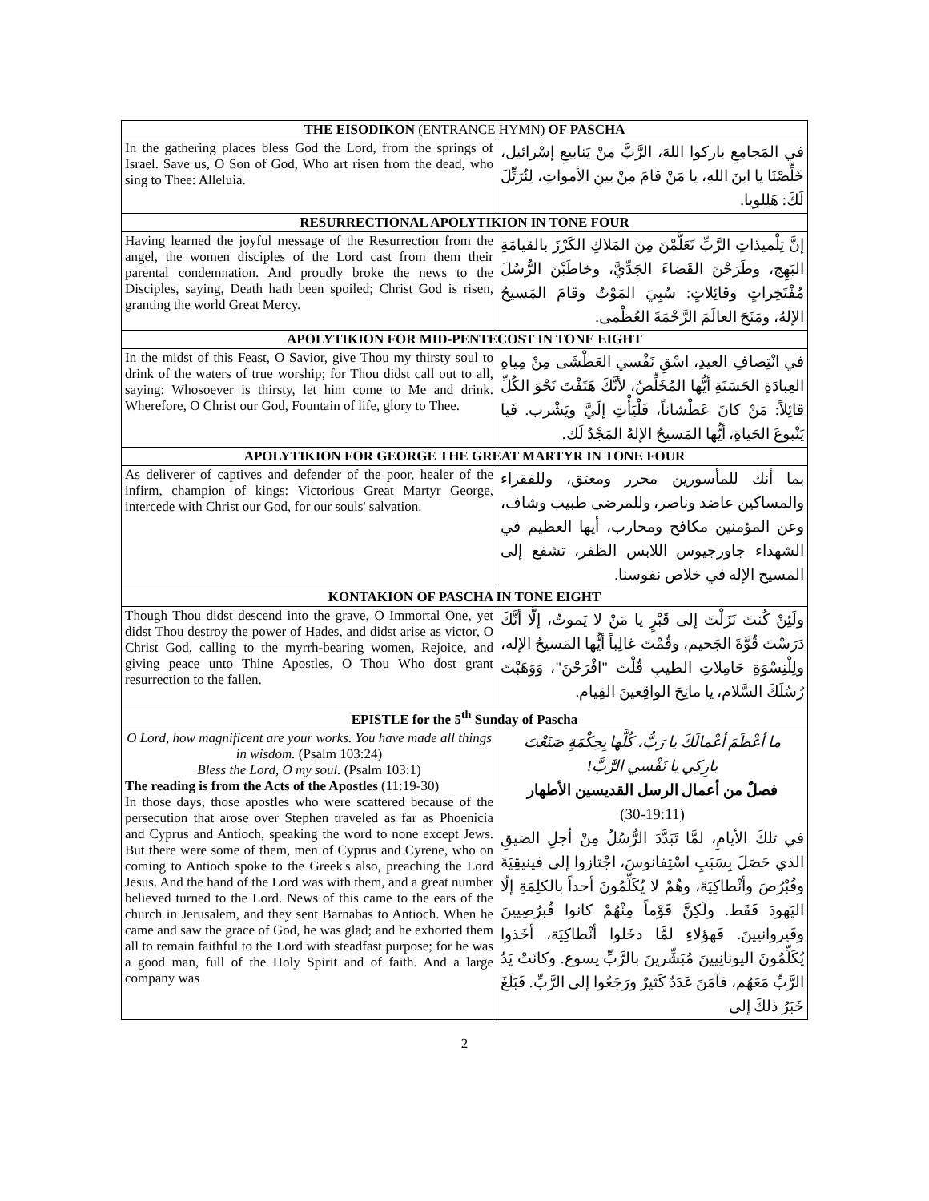| THE EISODIKON (ENTRANCE HYMN) OF PASCHA | |
| --- | --- |
| In the gathering places bless God the Lord, from the springs of Israel. Save us, O Son of God, Who art risen from the dead, who sing to Thee: Alleluia. | في المَجامِعِ باركوا اللهَ، الرَّبَّ مِنْ يَنابيعِ إسْرائيل، خَلِّصْنَا يا ابنَ اللهِ، يا مَنْ قامَ مِنْ بينِ الأمواتِ، لِنُرَتِّلَ لَكَ: هَلِلويا. |
| RESURRECTIONAL APOLYTIKION IN TONE FOUR | |
| Having learned the joyful message of the Resurrection from the angel, the women disciples of the Lord cast from them their parental condemnation. And proudly broke the news to the Disciples, saying, Death hath been spoiled; Christ God is risen, granting the world Great Mercy. | إنَّ تِلْميذاتِ الرَّبِّ تَعَلَّمْنَ مِنَ المَلاكِ الكَرْزَ بالقيامَةِ البَهِج، وطَرَحْنَ القَضاءَ الجَدِّيَّ، وخاطَبْنَ الرُّسُلَ مُفْتَخِراتٍ وقائِلاتٍ: سُبِيَ المَوْتُ وقامَ المَسيحُ الإلهُ، ومَنَحَ العالَمَ الرَّحْمَةَ العُظْمى. |
| APOLYTIKION FOR MID-PENTECOST IN TONE EIGHT | |
| In the midst of this Feast, O Savior, give Thou my thirsty soul to drink of the waters of true worship; for Thou didst call out to all, saying: Whosoever is thirsty, let him come to Me and drink. Wherefore, O Christ our God, Fountain of life, glory to Thee. | في انْتِصافِ العيدِ، اسْقِ نَفْسي العَطْشَى مِنْ مِياهِ العِبادَةِ الحَسَنَةِ أيُّها المُخَلِّصُ، لأنَّكَ هَتَفْتَ نَحْوَ الكُلِّ قائِلاً: مَنْ كانَ عَطْشاناً، فَلْيَأْتِ إلَيَّ ويَشْرب. فَيا يَنْبوعَ الحَياةِ، أيُّها المَسيحُ الإلهُ المَجْدُ لَك. |
| APOLYTIKION FOR GEORGE THE GREAT MARTYR IN TONE FOUR | |
| As deliverer of captives and defender of the poor, healer of the infirm, champion of kings: Victorious Great Martyr George, intercede with Christ our God, for our souls' salvation. | بما أنك للمأسورين محرر ومعتق، وللفقراء والمساكين عاضد وناصر، وللمرضى طبيب وشاف، وعن المؤمنين مكافح ومحارب، أيها العظيم في الشهداء جاورجيوس اللابس الظفر، تشفع إلى المسيح الإله في خلاص نفوسنا. |
| KONTAKION OF PASCHA IN TONE EIGHT | |
| Though Thou didst descend into the grave, O Immortal One, yet didst Thou destroy the power of Hades, and didst arise as victor, O Christ God, calling to the myrrh-bearing women, Rejoice, and giving peace unto Thine Apostles, O Thou Who dost grant resurrection to the fallen. | ولَئِنْ كُنتَ نَزَلْتَ إلى قَبْرٍ يا مَنْ لا يَموتُ، إلَّا أنَّكَ دَرَسْتَ قُوَّةَ الجَحيم، وقُمْتَ غالِباً أيُّها المَسيحُ الإله، ولِلْنِسْوَةِ حَامِلاتِ الطيبِ قُلْتَ "افْرَحْنَ"، وَوَهَبْتَ رُسُلَكَ السَّلام، يا مانِحَ الواقِعينَ القِيام. |
| EPISTLE for the 5<sup>th</sup> Sunday of Pascha | |
| O Lord, how magnificent are your works. You have made all things in wisdom. (Psalm 103:24) Bless the Lord, O my soul. (Psalm 103:1) The reading is from the Acts of the Apostles (11:19-30) In those days, those apostles who were scattered because of the persecution that arose over Stephen traveled as far as Phoenicia and Cyprus and Antioch, speaking the word to none except Jews. But there were some of them, men of Cyprus and Cyrene, who on coming to Antioch spoke to the Greek's also, preaching the Lord Jesus. And the hand of the Lord was with them, and a great number believed turned to the Lord. News of this came to the ears of the church in Jerusalem, and they sent Barnabas to Antioch. When he came and saw the grace of God, he was glad; and he exhorted them all to remain faithful to the Lord with steadfast purpose; for he was a good man, full of the Holy Spirit and of faith. And a large company was | ما أعْظَمَ أعْمالَكَ يا رَبُّ، كُلَّها بِحِكْمَةٍ صَنَعْتَ بارِكِي يا نَفْسي الرَّبَّ! فصلٌ من أعمال الرسل القديسين الأطهار (30-19:11) في تلكَ الأيامِ، لمَّا تَبَدَّدَ الرُّسُلُ مِنْ أجلِ الضيقِ الذي حَصَلَ بِسَبَبِ اسْتِفانوسَ، اجْتازوا إلى فينيقِيَةَ وقُبْرُصَ وأنْطاكِيَةَ، وهُمْ لا يُكَلِّمُونَ أحداً بالكلِمَةِ إلّا اليَهودَ فَقَط. ولَكِنَّ قَوْماً مِنْهُمْ كانوا قُبرُصِيينَ وقَيروانيينَ. فَهؤلاءِ لمَّا دخَلوا أنْطاكِيَة، أخَذوا يُكَلِّمُونَ اليونانِيينَ مُبَشِّرينَ بالرَّبِّ يسوع. وكانَتْ يَدُ الرَّبِّ مَعَهُم، فآمَنَ عَدَدٌ كَثيرٌ ورَجَعُوا إلى الرَّبِّ. فَبَلَغَ خَبَرُ ذلكَ إلى |
2